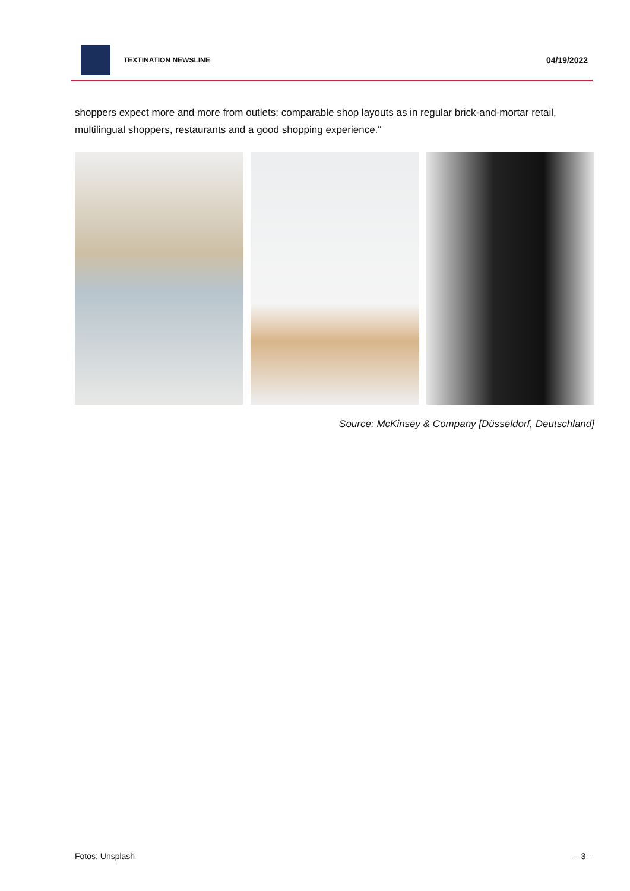TEXTINATION NEWSLINE
04/19/2022
shoppers expect more and more from outlets: comparable shop layouts as in regular brick-and-mortar retail, multilingual shoppers, restaurants and a good shopping experience."
Source: McKinsey & Company [Düsseldorf, Deutschland]
Fotos: Unsplash – 3 –